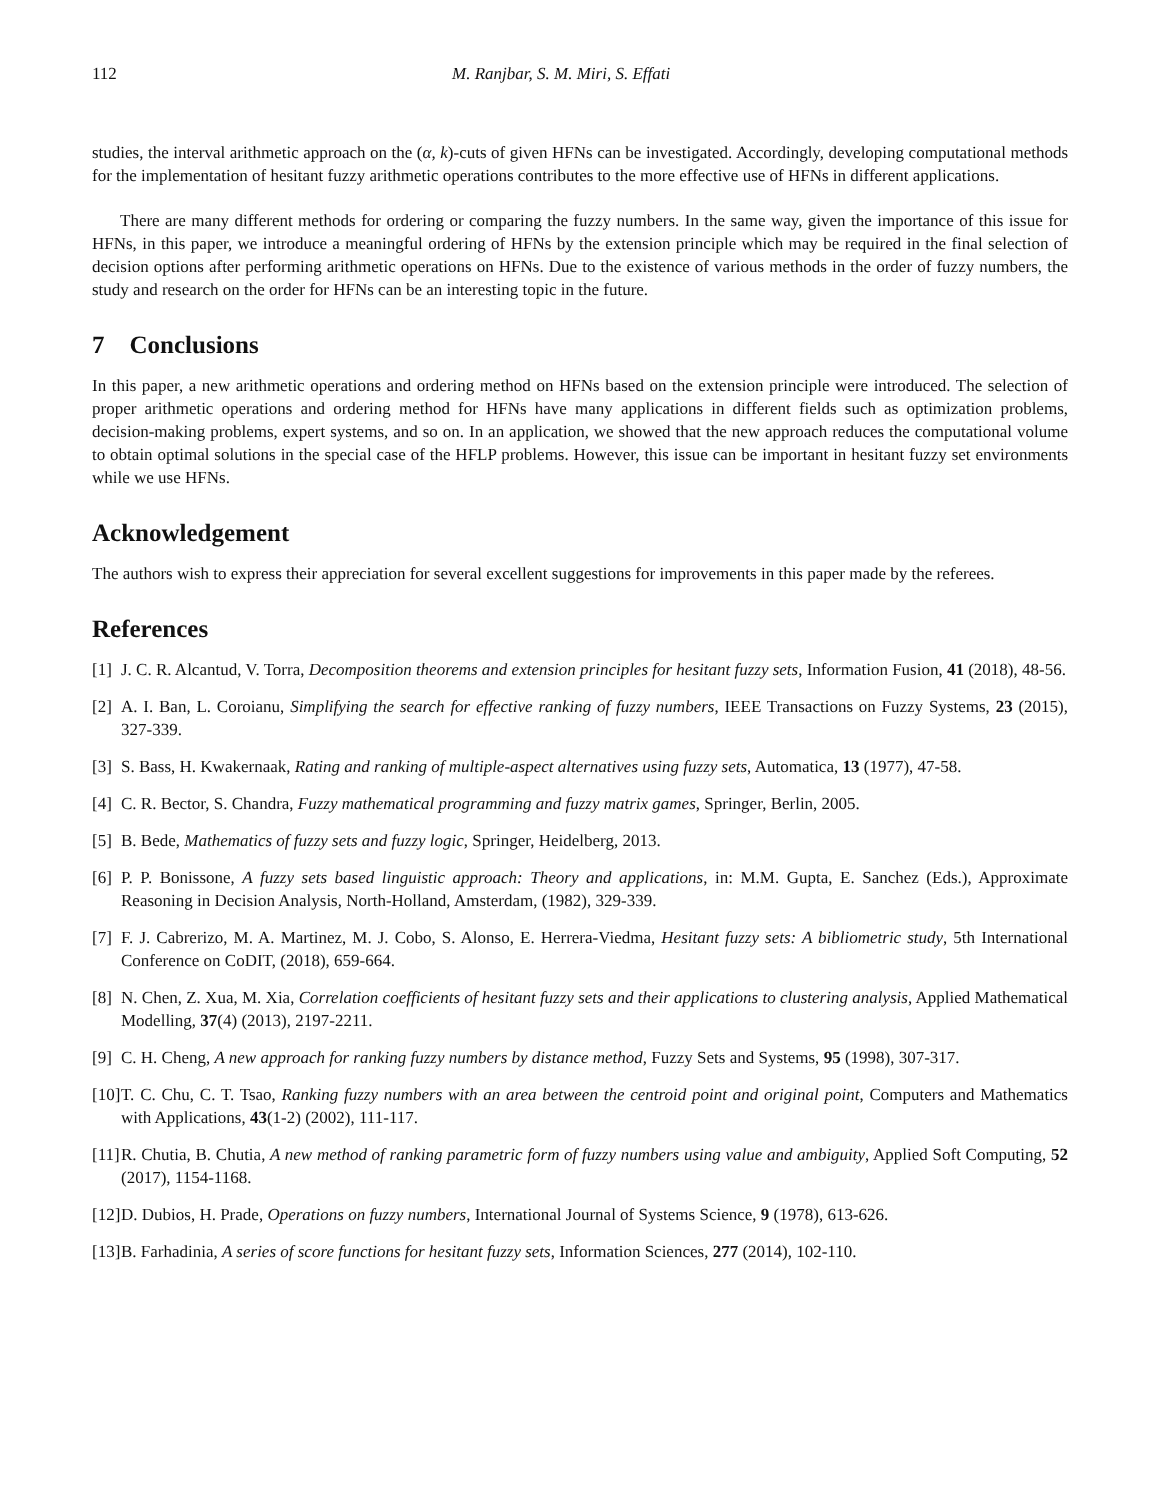112 M. Ranjbar, S. M. Miri, S. Effati
studies, the interval arithmetic approach on the (α, k)-cuts of given HFNs can be investigated. Accordingly, developing computational methods for the implementation of hesitant fuzzy arithmetic operations contributes to the more effective use of HFNs in different applications.
There are many different methods for ordering or comparing the fuzzy numbers. In the same way, given the importance of this issue for HFNs, in this paper, we introduce a meaningful ordering of HFNs by the extension principle which may be required in the final selection of decision options after performing arithmetic operations on HFNs. Due to the existence of various methods in the order of fuzzy numbers, the study and research on the order for HFNs can be an interesting topic in the future.
7 Conclusions
In this paper, a new arithmetic operations and ordering method on HFNs based on the extension principle were introduced. The selection of proper arithmetic operations and ordering method for HFNs have many applications in different fields such as optimization problems, decision-making problems, expert systems, and so on. In an application, we showed that the new approach reduces the computational volume to obtain optimal solutions in the special case of the HFLP problems. However, this issue can be important in hesitant fuzzy set environments while we use HFNs.
Acknowledgement
The authors wish to express their appreciation for several excellent suggestions for improvements in this paper made by the referees.
References
[1] J. C. R. Alcantud, V. Torra, Decomposition theorems and extension principles for hesitant fuzzy sets, Information Fusion, 41 (2018), 48-56.
[2] A. I. Ban, L. Coroianu, Simplifying the search for effective ranking of fuzzy numbers, IEEE Transactions on Fuzzy Systems, 23 (2015), 327-339.
[3] S. Bass, H. Kwakernaak, Rating and ranking of multiple-aspect alternatives using fuzzy sets, Automatica, 13 (1977), 47-58.
[4] C. R. Bector, S. Chandra, Fuzzy mathematical programming and fuzzy matrix games, Springer, Berlin, 2005.
[5] B. Bede, Mathematics of fuzzy sets and fuzzy logic, Springer, Heidelberg, 2013.
[6] P. P. Bonissone, A fuzzy sets based linguistic approach: Theory and applications, in: M.M. Gupta, E. Sanchez (Eds.), Approximate Reasoning in Decision Analysis, North-Holland, Amsterdam, (1982), 329-339.
[7] F. J. Cabrerizo, M. A. Martinez, M. J. Cobo, S. Alonso, E. Herrera-Viedma, Hesitant fuzzy sets: A bibliometric study, 5th International Conference on CoDIT, (2018), 659-664.
[8] N. Chen, Z. Xua, M. Xia, Correlation coefficients of hesitant fuzzy sets and their applications to clustering analysis, Applied Mathematical Modelling, 37(4) (2013), 2197-2211.
[9] C. H. Cheng, A new approach for ranking fuzzy numbers by distance method, Fuzzy Sets and Systems, 95 (1998), 307-317.
[10] T. C. Chu, C. T. Tsao, Ranking fuzzy numbers with an area between the centroid point and original point, Computers and Mathematics with Applications, 43(1-2) (2002), 111-117.
[11] R. Chutia, B. Chutia, A new method of ranking parametric form of fuzzy numbers using value and ambiguity, Applied Soft Computing, 52 (2017), 1154-1168.
[12] D. Dubios, H. Prade, Operations on fuzzy numbers, International Journal of Systems Science, 9 (1978), 613-626.
[13] B. Farhadinia, A series of score functions for hesitant fuzzy sets, Information Sciences, 277 (2014), 102-110.